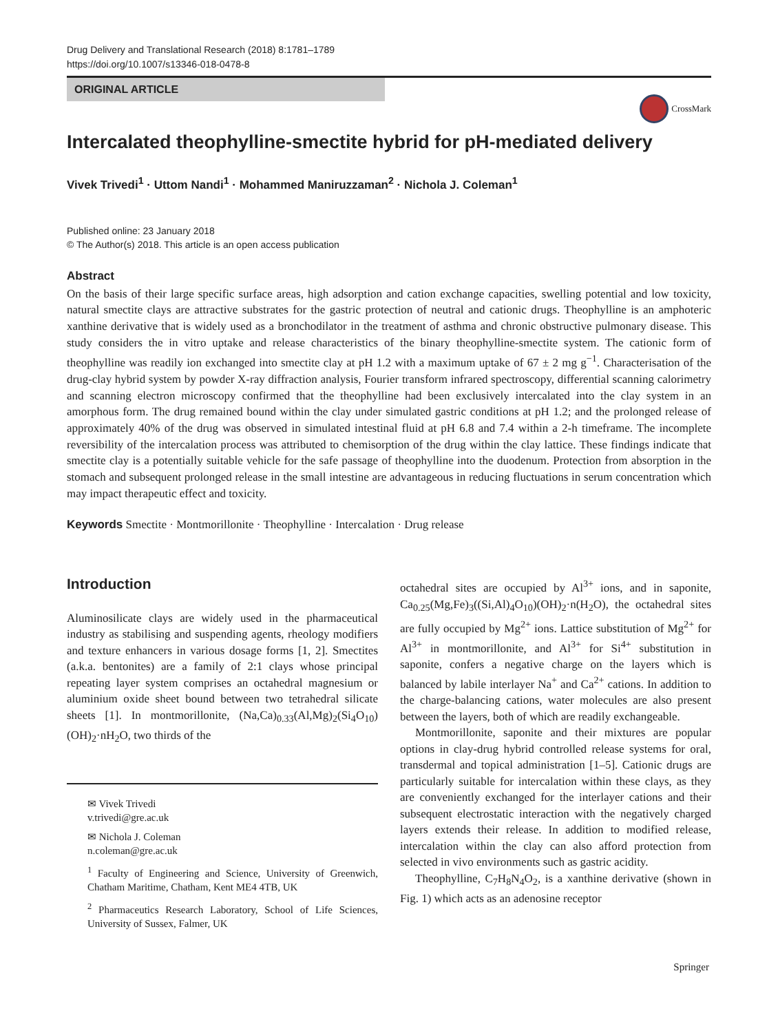Drug Delivery and Translational Research (2018) 8:1781–1789
https://doi.org/10.1007/s13346-018-0478-8
ORIGINAL ARTICLE
CrossMark
Intercalated theophylline-smectite hybrid for pH-mediated delivery
Vivek Trivedi<sup>1</sup> · Uttom Nandi<sup>1</sup> · Mohammed Maniruzzaman<sup>2</sup> · Nichola J. Coleman<sup>1</sup>
Published online: 23 January 2018
© The Author(s) 2018. This article is an open access publication
Abstract
On the basis of their large specific surface areas, high adsorption and cation exchange capacities, swelling potential and low toxicity, natural smectite clays are attractive substrates for the gastric protection of neutral and cationic drugs. Theophylline is an amphoteric xanthine derivative that is widely used as a bronchodilator in the treatment of asthma and chronic obstructive pulmonary disease. This study considers the in vitro uptake and release characteristics of the binary theophylline-smectite system. The cationic form of theophylline was readily ion exchanged into smectite clay at pH 1.2 with a maximum uptake of 67 ± 2 mg g<sup>−1</sup>. Characterisation of the drug-clay hybrid system by powder X-ray diffraction analysis, Fourier transform infrared spectroscopy, differential scanning calorimetry and scanning electron microscopy confirmed that the theophylline had been exclusively intercalated into the clay system in an amorphous form. The drug remained bound within the clay under simulated gastric conditions at pH 1.2; and the prolonged release of approximately 40% of the drug was observed in simulated intestinal fluid at pH 6.8 and 7.4 within a 2-h timeframe. The incomplete reversibility of the intercalation process was attributed to chemisorption of the drug within the clay lattice. These findings indicate that smectite clay is a potentially suitable vehicle for the safe passage of theophylline into the duodenum. Protection from absorption in the stomach and subsequent prolonged release in the small intestine are advantageous in reducing fluctuations in serum concentration which may impact therapeutic effect and toxicity.
Keywords Smectite · Montmorillonite · Theophylline · Intercalation · Drug release
Introduction
Aluminosilicate clays are widely used in the pharmaceutical industry as stabilising and suspending agents, rheology modifiers and texture enhancers in various dosage forms [1, 2]. Smectites (a.k.a. bentonites) are a family of 2:1 clays whose principal repeating layer system comprises an octahedral magnesium or aluminium oxide sheet bound between two tetrahedral silicate sheets [1]. In montmorillonite, (Na,Ca)<sub>0.33</sub>(Al,Mg)<sub>2</sub>(Si<sub>4</sub>O<sub>10</sub>)(OH)<sub>2</sub>·nH<sub>2</sub>O, two thirds of the
✉ Vivek Trivedi
v.trivedi@gre.ac.uk
✉ Nichola J. Coleman
n.coleman@gre.ac.uk
<sup>1</sup> Faculty of Engineering and Science, University of Greenwich, Chatham Maritime, Chatham, Kent ME4 4TB, UK
<sup>2</sup> Pharmaceutics Research Laboratory, School of Life Sciences, University of Sussex, Falmer, UK
octahedral sites are occupied by Al<sup>3+</sup> ions, and in saponite, Ca<sub>0.25</sub>(Mg,Fe)<sub>3</sub>((Si,Al)<sub>4</sub>O<sub>10</sub>)(OH)<sub>2</sub>·n(H<sub>2</sub>O), the octahedral sites are fully occupied by Mg<sup>2+</sup> ions. Lattice substitution of Mg<sup>2+</sup> for Al<sup>3+</sup> in montmorillonite, and Al<sup>3+</sup> for Si<sup>4+</sup> substitution in saponite, confers a negative charge on the layers which is balanced by labile interlayer Na<sup>+</sup> and Ca<sup>2+</sup> cations. In addition to the charge-balancing cations, water molecules are also present between the layers, both of which are readily exchangeable.
Montmorillonite, saponite and their mixtures are popular options in clay-drug hybrid controlled release systems for oral, transdermal and topical administration [1–5]. Cationic drugs are particularly suitable for intercalation within these clays, as they are conveniently exchanged for the interlayer cations and their subsequent electrostatic interaction with the negatively charged layers extends their release. In addition to modified release, intercalation within the clay can also afford protection from selected in vivo environments such as gastric acidity.
Theophylline, C<sub>7</sub>H<sub>8</sub>N<sub>4</sub>O<sub>2</sub>, is a xanthine derivative (shown in Fig. 1) which acts as an adenosine receptor
Springer